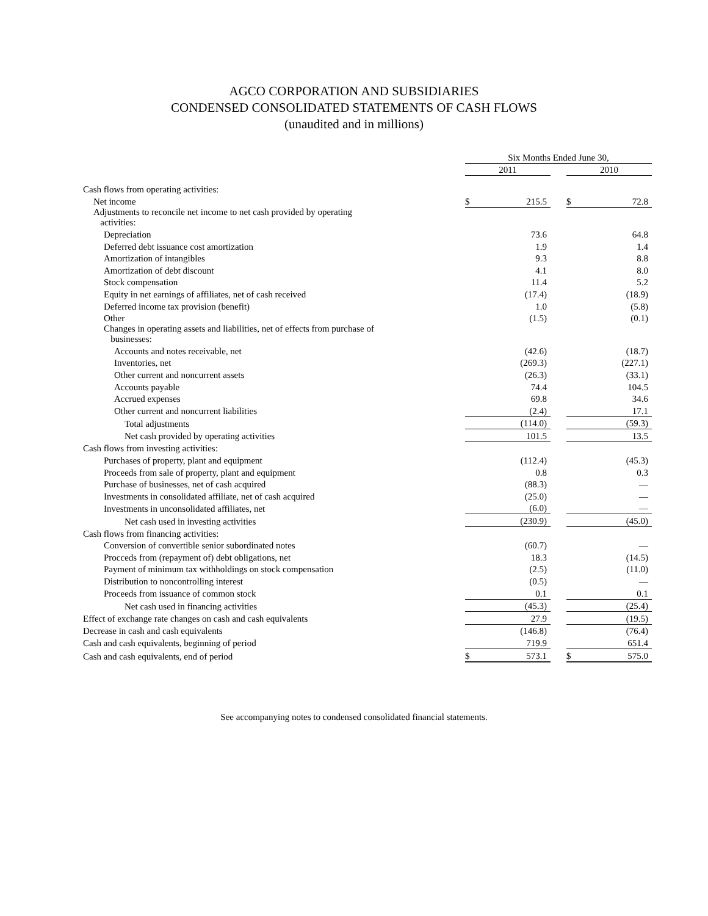AGCO CORPORATION AND SUBSIDIARIES
CONDENSED CONSOLIDATED STATEMENTS OF CASH FLOWS
(unaudited and in millions)
| | Six Months Ended June 30, | | | | |
| --- | --- | --- | --- | --- | --- |
| | 2011 | | | 2010 | |
| Cash flows from operating activities: | | | | | |
| Net income | $ | 215.5 | | $ | 72.8 |
| Adjustments to reconcile net income to net cash provided by operating activities: | | | | | |
| Depreciation | | 73.6 | | | 64.8 |
| Deferred debt issuance cost amortization | | 1.9 | | | 1.4 |
| Amortization of intangibles | | 9.3 | | | 8.8 |
| Amortization of debt discount | | 4.1 | | | 8.0 |
| Stock compensation | | 11.4 | | | 5.2 |
| Equity in net earnings of affiliates, net of cash received | | (17.4) | | | (18.9) |
| Deferred income tax provision (benefit) | | 1.0 | | | (5.8) |
| Other | | (1.5) | | | (0.1) |
| Changes in operating assets and liabilities, net of effects from purchase of businesses: | | | | | |
| Accounts and notes receivable, net | | (42.6) | | | (18.7) |
| Inventories, net | | (269.3) | | | (227.1) |
| Other current and noncurrent assets | | (26.3) | | | (33.1) |
| Accounts payable | | 74.4 | | | 104.5 |
| Accrued expenses | | 69.8 | | | 34.6 |
| Other current and noncurrent liabilities | | (2.4) | | | 17.1 |
| Total adjustments | | (114.0) | | | (59.3) |
| Net cash provided by operating activities | | 101.5 | | | 13.5 |
| Cash flows from investing activities: | | | | | |
| Purchases of property, plant and equipment | | (112.4) | | | (45.3) |
| Proceeds from sale of property, plant and equipment | | 0.8 | | | 0.3 |
| Purchase of businesses, net of cash acquired | | (88.3) | | | — |
| Investments in consolidated affiliate, net of cash acquired | | (25.0) | | | — |
| Investments in unconsolidated affiliates, net | | (6.0) | | | — |
| Net cash used in investing activities | | (230.9) | | | (45.0) |
| Cash flows from financing activities: | | | | | |
| Conversion of convertible senior subordinated notes | | (60.7) | | | — |
| Procceds from (repayment of) debt obligations, net | | 18.3 | | | (14.5) |
| Payment of minimum tax withholdings on stock compensation | | (2.5) | | | (11.0) |
| Distribution to noncontrolling interest | | (0.5) | | | — |
| Proceeds from issuance of common stock | | 0.1 | | | 0.1 |
| Net cash used in financing activities | | (45.3) | | | (25.4) |
| Effect of exchange rate changes on cash and cash equivalents | | 27.9 | | | (19.5) |
| Decrease in cash and cash equivalents | | (146.8) | | | (76.4) |
| Cash and cash equivalents, beginning of period | | 719.9 | | | 651.4 |
| Cash and cash equivalents, end of period | $ | 573.1 | | $ | 575.0 |
See accompanying notes to condensed consolidated financial statements.